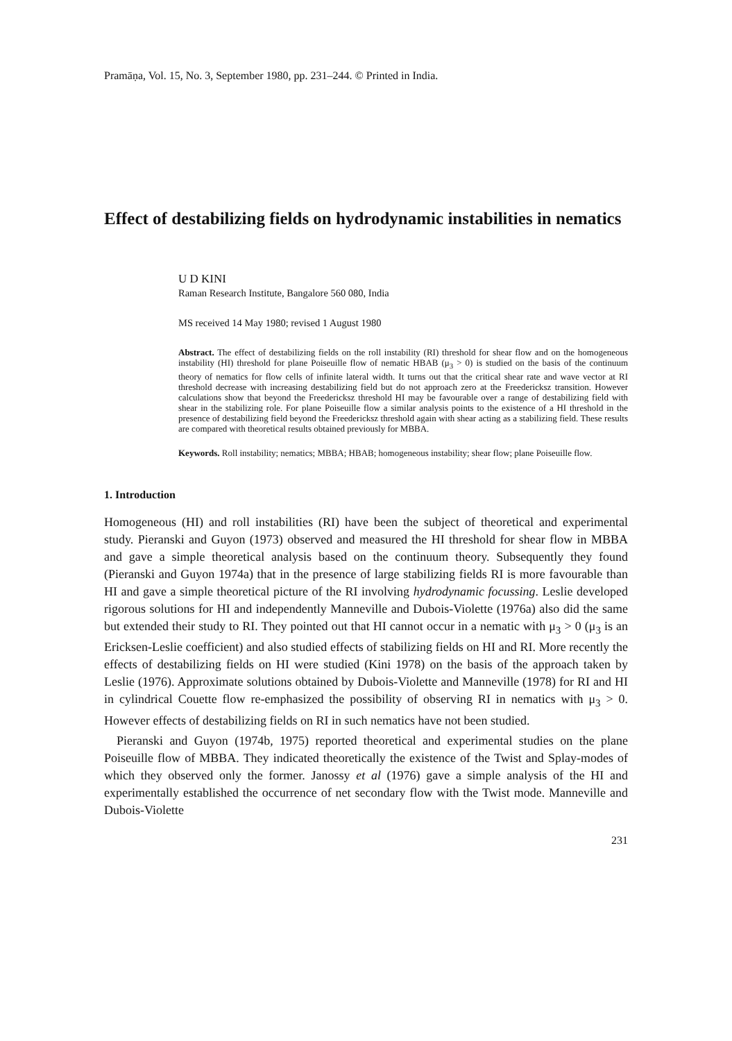Pramāṇa, Vol. 15, No. 3, September 1980, pp. 231–244. © Printed in India.
Effect of destabilizing fields on hydrodynamic instabilities in nematics
U D KINI
Raman Research Institute, Bangalore 560 080, India
MS received 14 May 1980; revised 1 August 1980
Abstract. The effect of destabilizing fields on the roll instability (RI) threshold for shear flow and on the homogeneous instability (HI) threshold for plane Poiseuille flow of nematic HBAB (μ<sub>3</sub> > 0) is studied on the basis of the continuum theory of nematics for flow cells of infinite lateral width. It turns out that the critical shear rate and wave vector at RI threshold decrease with increasing destabilizing field but do not approach zero at the Freedericksz transition. However calculations show that beyond the Freedericksz threshold HI may be favourable over a range of destabilizing field with shear in the stabilizing role. For plane Poiseuille flow a similar analysis points to the existence of a HI threshold in the presence of destabilizing field beyond the Freedericksz threshold again with shear acting as a stabilizing field. These results are compared with theoretical results obtained previously for MBBA.
Keywords. Roll instability; nematics; MBBA; HBAB; homogeneous instability; shear flow; plane Poiseuille flow.
1. Introduction
Homogeneous (HI) and roll instabilities (RI) have been the subject of theoretical and experimental study. Pieranski and Guyon (1973) observed and measured the HI threshold for shear flow in MBBA and gave a simple theoretical analysis based on the continuum theory. Subsequently they found (Pieranski and Guyon 1974a) that in the presence of large stabilizing fields RI is more favourable than HI and gave a simple theoretical picture of the RI involving hydrodynamic focussing. Leslie developed rigorous solutions for HI and independently Manneville and Dubois-Violette (1976a) also did the same but extended their study to RI. They pointed out that HI cannot occur in a nematic with μ<sub>3</sub> > 0 (μ<sub>3</sub> is an Ericksen-Leslie coefficient) and also studied effects of stabilizing fields on HI and RI. More recently the effects of destabilizing fields on HI were studied (Kini 1978) on the basis of the approach taken by Leslie (1976). Approximate solutions obtained by Dubois-Violette and Manneville (1978) for RI and HI in cylindrical Couette flow re-emphasized the possibility of observing RI in nematics with μ<sub>3</sub> > 0. However effects of destabilizing fields on RI in such nematics have not been studied.
Pieranski and Guyon (1974b, 1975) reported theoretical and experimental studies on the plane Poiseuille flow of MBBA. They indicated theoretically the existence of the Twist and Splay-modes of which they observed only the former. Janossy et al (1976) gave a simple analysis of the HI and experimentally established the occurrence of net secondary flow with the Twist mode. Manneville and Dubois-Violette
231